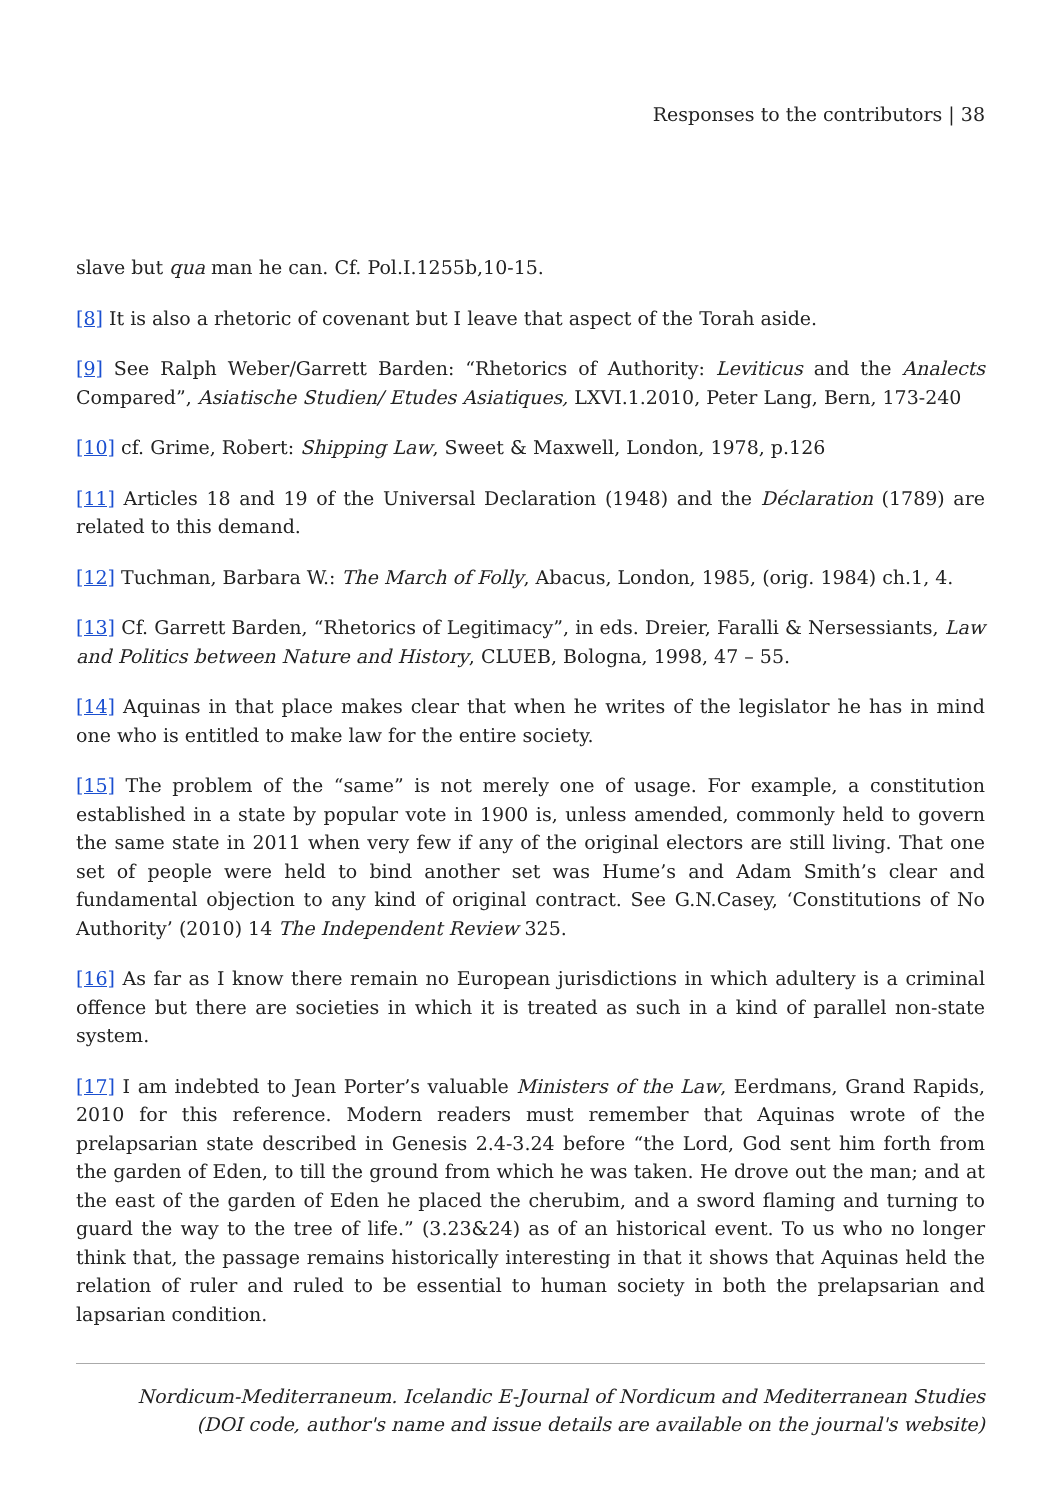Responses to the contributors | 38
slave but qua man he can. Cf. Pol.I.1255b,10-15.
[8] It is also a rhetoric of covenant but I leave that aspect of the Torah aside.
[9] See Ralph Weber/Garrett Barden: “Rhetorics of Authority: Leviticus and the Analects Compared”, Asiatische Studien/ Etudes Asiatiques, LXVI.1.2010, Peter Lang, Bern, 173-240
[10] cf. Grime, Robert: Shipping Law, Sweet & Maxwell, London, 1978, p.126
[11] Articles 18 and 19 of the Universal Declaration (1948) and the Déclaration (1789) are related to this demand.
[12] Tuchman, Barbara W.: The March of Folly, Abacus, London, 1985, (orig. 1984) ch.1, 4.
[13] Cf. Garrett Barden, “Rhetorics of Legitimacy”, in eds. Dreier, Faralli & Nersessiants, Law and Politics between Nature and History, CLUEB, Bologna, 1998, 47 – 55.
[14] Aquinas in that place makes clear that when he writes of the legislator he has in mind one who is entitled to make law for the entire society.
[15] The problem of the “same” is not merely one of usage. For example, a constitution established in a state by popular vote in 1900 is, unless amended, commonly held to govern the same state in 2011 when very few if any of the original electors are still living. That one set of people were held to bind another set was Hume’s and Adam Smith’s clear and fundamental objection to any kind of original contract. See G.N.Casey, ‘Constitutions of No Authority’ (2010) 14 The Independent Review 325.
[16] As far as I know there remain no European jurisdictions in which adultery is a criminal offence but there are societies in which it is treated as such in a kind of parallel non-state system.
[17] I am indebted to Jean Porter’s valuable Ministers of the Law, Eerdmans, Grand Rapids, 2010 for this reference. Modern readers must remember that Aquinas wrote of the prelapsarian state described in Genesis 2.4-3.24 before “the Lord, God sent him forth from the garden of Eden, to till the ground from which he was taken. He drove out the man; and at the east of the garden of Eden he placed the cherubim, and a sword flaming and turning to guard the way to the tree of life.” (3.23&24) as of an historical event. To us who no longer think that, the passage remains historically interesting in that it shows that Aquinas held the relation of ruler and ruled to be essential to human society in both the prelapsarian and lapsarian condition.
Nordicum-Mediterraneum. Icelandic E-Journal of Nordicum and Mediterranean Studies
(DOI code, author's name and issue details are available on the journal's website)